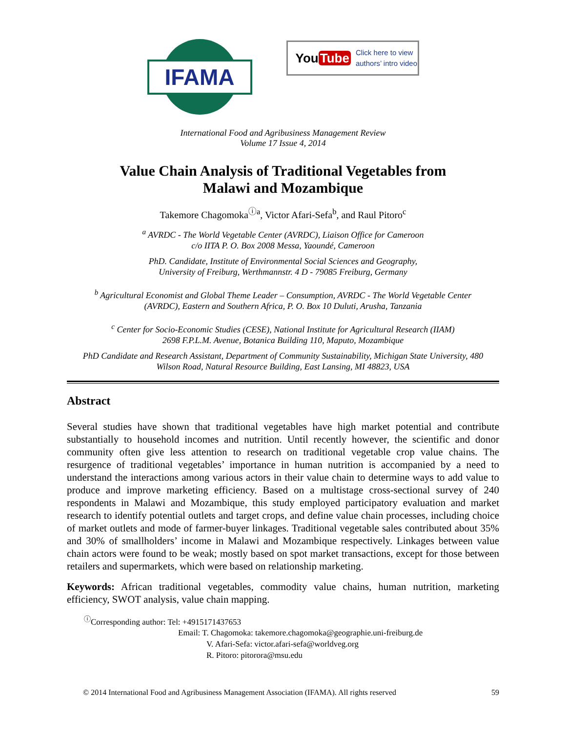IFAMA
You Tube Click here to view
authors’ intro video
International Food and Agribusiness Management Review
Volume 17 Issue 4, 2014
Value Chain Analysis of Traditional Vegetables from
Malawi and Mozambique
Takemore Chagomoka<sup>ⓘa</sup>, Victor Afari-Sefa<sup>b</sup>, and Raul Pitoro<sup>c</sup>
<sup>a</sup> AVRDC - The World Vegetable Center (AVRDC), Liaison Office for Cameroon
c/o IITA P. O. Box 2008 Messa, Yaoundé, Cameroon
PhD. Candidate, Institute of Environmental Social Sciences and Geography,
University of Freiburg, Werthmannstr. 4 D - 79085 Freiburg, Germany
<sup>b</sup> Agricultural Economist and Global Theme Leader – Consumption, AVRDC - The World Vegetable Center
(AVRDC), Eastern and Southern Africa, P. O. Box 10 Duluti, Arusha, Tanzania
<sup>c</sup> Center for Socio-Economic Studies (CESE), National Institute for Agricultural Research (IIAM)
2698 F.P.L.M. Avenue, Botanica Building 110, Maputo, Mozambique
PhD Candidate and Research Assistant, Department of Community Sustainability, Michigan State University, 480
Wilson Road, Natural Resource Building, East Lansing, MI 48823, USA
Abstract
Several studies have shown that traditional vegetables have high market potential and contribute substantially to household incomes and nutrition. Until recently however, the scientific and donor community often give less attention to research on traditional vegetable crop value chains. The resurgence of traditional vegetables’ importance in human nutrition is accompanied by a need to understand the interactions among various actors in their value chain to determine ways to add value to produce and improve marketing efficiency. Based on a multistage cross-sectional survey of 240 respondents in Malawi and Mozambique, this study employed participatory evaluation and market research to identify potential outlets and target crops, and define value chain processes, including choice of market outlets and mode of farmer-buyer linkages. Traditional vegetable sales contributed about 35% and 30% of smallholders’ income in Malawi and Mozambique respectively. Linkages between value chain actors were found to be weak; mostly based on spot market transactions, except for those between retailers and supermarkets, which were based on relationship marketing.
Keywords: African traditional vegetables, commodity value chains, human nutrition, marketing efficiency, SWOT analysis, value chain mapping.
<sup>ⓘ</sup>Corresponding author: Tel: +4915171437653
Email: T. Chagomoka: takemore.chagomoka@geographie.uni-freiburg.de
V. Afari-Sefa: victor.afari-sefa@worldveg.org
R. Pitoro: pitorora@msu.edu
© 2014 International Food and Agribusiness Management Association (IFAMA). All rights reserved 59